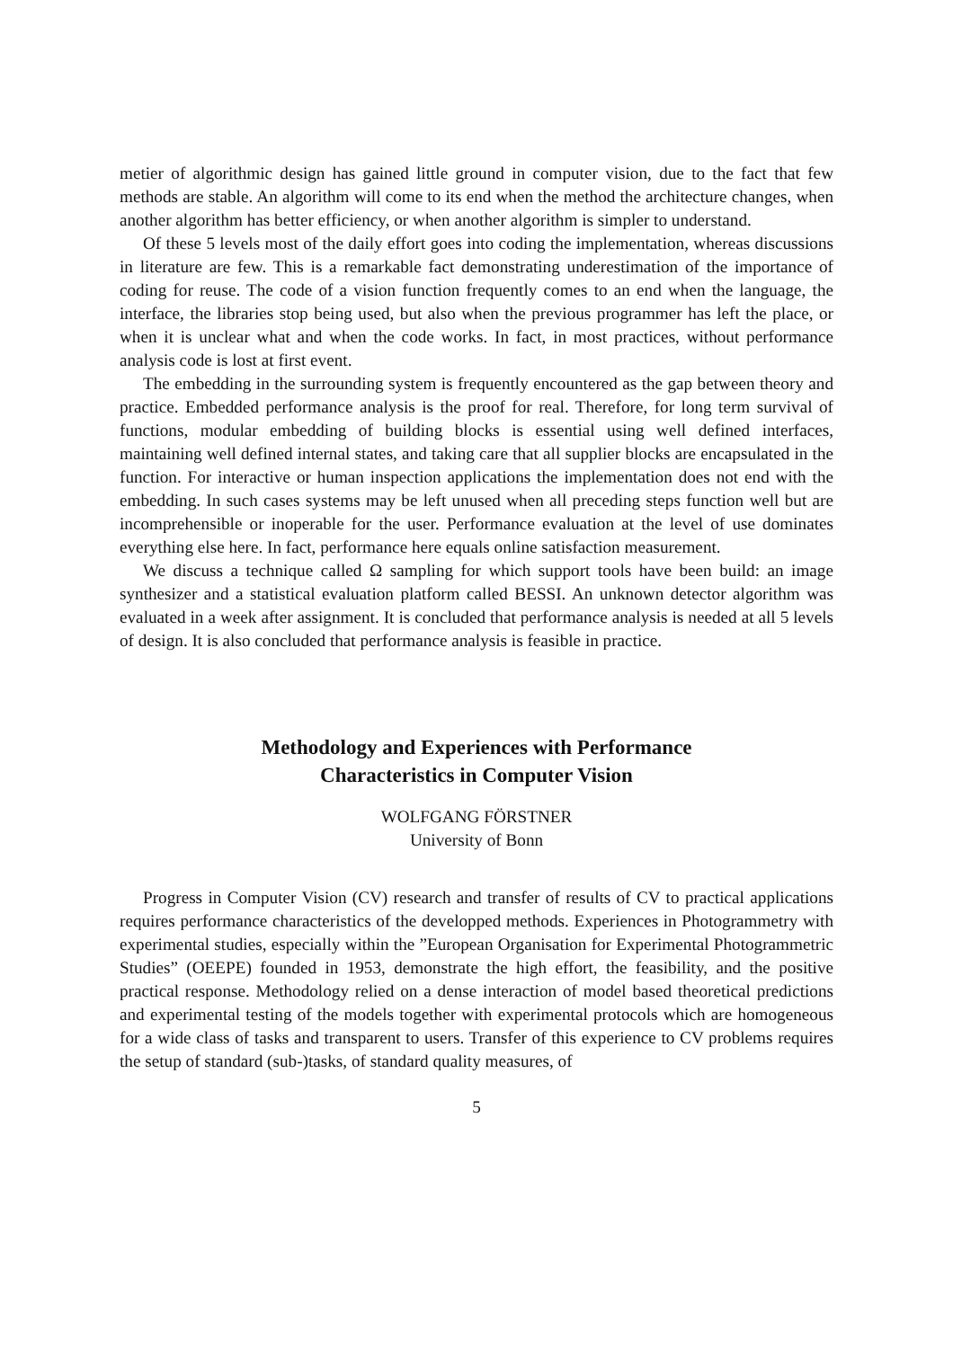metier of algorithmic design has gained little ground in computer vision, due to the fact that few methods are stable. An algorithm will come to its end when the method the architecture changes, when another algorithm has better efficiency, or when another algorithm is simpler to understand.
Of these 5 levels most of the daily effort goes into coding the implementation, whereas discussions in literature are few. This is a remarkable fact demonstrating underestimation of the importance of coding for reuse. The code of a vision function frequently comes to an end when the language, the interface, the libraries stop being used, but also when the previous programmer has left the place, or when it is unclear what and when the code works. In fact, in most practices, without performance analysis code is lost at first event.
The embedding in the surrounding system is frequently encountered as the gap between theory and practice. Embedded performance analysis is the proof for real. Therefore, for long term survival of functions, modular embedding of building blocks is essential using well defined interfaces, maintaining well defined internal states, and taking care that all supplier blocks are encapsulated in the function. For interactive or human inspection applications the implementation does not end with the embedding. In such cases systems may be left unused when all preceding steps function well but are incomprehensible or inoperable for the user. Performance evaluation at the level of use dominates everything else here. In fact, performance here equals online satisfaction measurement.
We discuss a technique called Ω sampling for which support tools have been build: an image synthesizer and a statistical evaluation platform called BESSI. An unknown detector algorithm was evaluated in a week after assignment. It is concluded that performance analysis is needed at all 5 levels of design. It is also concluded that performance analysis is feasible in practice.
Methodology and Experiences with Performance
Characteristics in Computer Vision
WOLFGANG FÖRSTNER
University of Bonn
Progress in Computer Vision (CV) research and transfer of results of CV to practical applications requires performance characteristics of the developped methods. Experiences in Photogrammetry with experimental studies, especially within the ”European Organisation for Experimental Photogrammetric Studies” (OEEPE) founded in 1953, demonstrate the high effort, the feasibility, and the positive practical response. Methodology relied on a dense interaction of model based theoretical predictions and experimental testing of the models together with experimental protocols which are homogeneous for a wide class of tasks and transparent to users. Transfer of this experience to CV problems requires the setup of standard (sub-)tasks, of standard quality measures, of
5